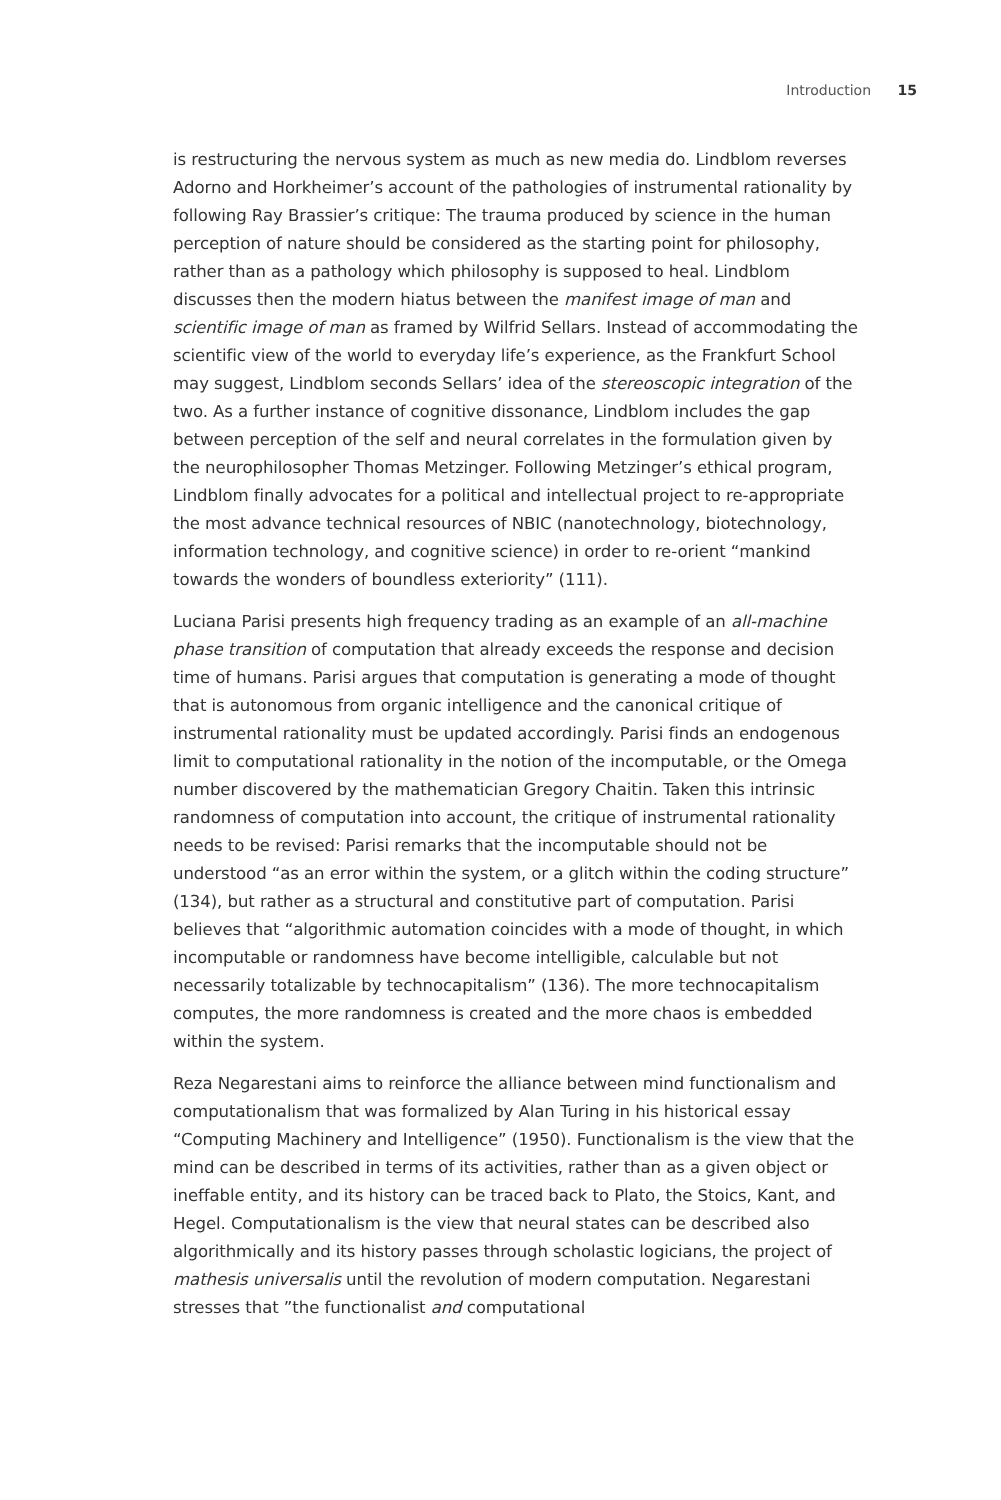Introduction 15
is restructuring the nervous system as much as new media do. Lindblom reverses Adorno and Horkheimer’s account of the pathologies of instrumental rationality by following Ray Brassier’s critique: The trauma produced by science in the human perception of nature should be considered as the starting point for philosophy, rather than as a pathology which philosophy is supposed to heal. Lindblom discusses then the modern hiatus between the manifest image of man and scientific image of man as framed by Wilfrid Sellars. Instead of accommodating the scientific view of the world to everyday life’s experience, as the Frankfurt School may suggest, Lindblom seconds Sellars’ idea of the stereoscopic integration of the two. As a further instance of cognitive dissonance, Lindblom includes the gap between perception of the self and neural correlates in the formulation given by the neurophilosopher Thomas Metzinger. Following Metzinger’s ethical program, Lindblom finally advocates for a political and intellectual project to re-appropriate the most advance technical resources of NBIC (nanotechnology, biotechnology, information technology, and cognitive science) in order to re-orient “mankind towards the wonders of boundless exteriority” (111).
Luciana Parisi presents high frequency trading as an example of an all-machine phase transition of computation that already exceeds the response and decision time of humans. Parisi argues that computation is generating a mode of thought that is autonomous from organic intelligence and the canonical critique of instrumental rationality must be updated accordingly. Parisi finds an endogenous limit to computational rationality in the notion of the incomputable, or the Omega number discovered by the mathematician Gregory Chaitin. Taken this intrinsic randomness of computation into account, the critique of instrumental rationality needs to be revised: Parisi remarks that the incomputable should not be understood “as an error within the system, or a glitch within the coding structure” (134), but rather as a structural and constitutive part of computation. Parisi believes that “algorithmic automation coincides with a mode of thought, in which incomputable or randomness have become intelligible, calculable but not necessarily totalizable by technocapitalism” (136). The more technocapitalism computes, the more randomness is created and the more chaos is embedded within the system.
Reza Negarestani aims to reinforce the alliance between mind functionalism and computationalism that was formalized by Alan Turing in his historical essay “Computing Machinery and Intelligence” (1950). Functionalism is the view that the mind can be described in terms of its activities, rather than as a given object or ineffable entity, and its history can be traced back to Plato, the Stoics, Kant, and Hegel. Computationalism is the view that neural states can be described also algorithmically and its history passes through scholastic logicians, the project of mathesis universalis until the revolution of modern computation. Negarestani stresses that ”the functionalist and computational